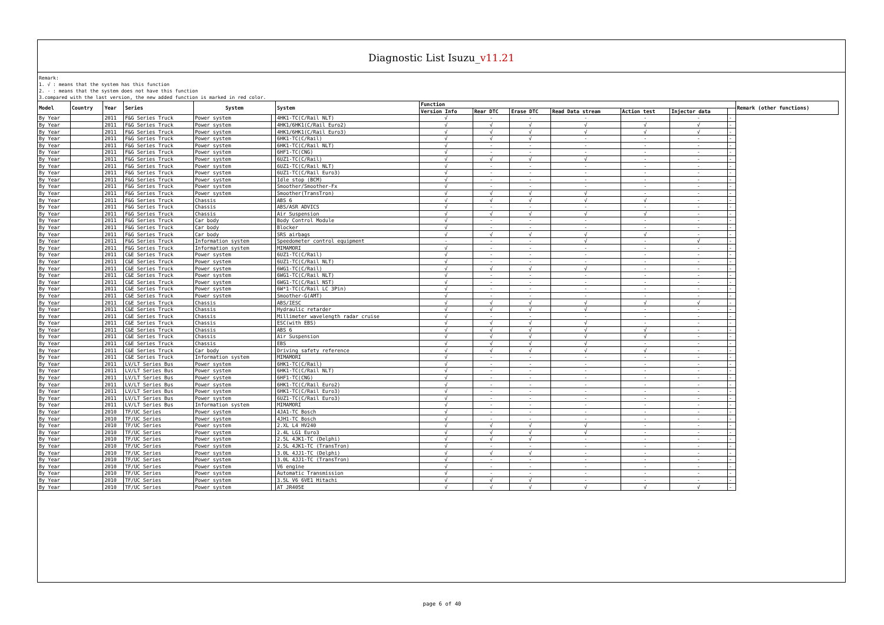Diagnostic List Isuzu_v11.21
Remark:
1. √ : means that the system has this function
2. - : means that the system does not have this function
3.compared with the last version, the new added function is marked in red color.
| Model | Country | Year | Series | System | | System | Function | | | | | | | Remark (other functions) |
| --- | --- | --- | --- | --- | --- | --- | --- | --- | --- | --- | --- | --- | --- | --- |
| | | | | | | | Version Info | Rear DTC | Erase DTC | Read Data stream | Action test | Injector data | | |
| By Year | | 2011 | F&G Series Truck | Power system | | 4HK1-TC(C/Rail NLT) | √ | - | - | - | - | - | - | |
| By Year | | 2011 | F&G Series Truck | Power system | | 4HK1/6HK1(C/Rail Euro2) | √ | √ | √ | √ | √ | √ | - | |
| By Year | | 2011 | F&G Series Truck | Power system | | 4HK1/6HK1(C/Rail Euro3) | √ | √ | √ | √ | √ | √ | - | |
| By Year | | 2011 | F&G Series Truck | Power system | | 6HK1-TC(C/Rail) | √ | √ | √ | - | - | - | - | |
| By Year | | 2011 | F&G Series Truck | Power system | | 6HK1-TC(C/Rail NLT) | √ | - | - | - | - | - | - | |
| By Year | | 2011 | F&G Series Truck | Power system | | 6HF1-TC(CNG) | √ | - | - | - | - | - | - | |
| By Year | | 2011 | F&G Series Truck | Power system | | 6UZ1-TC(C/Rail) | √ | √ | √ | √ | - | - | - | |
| By Year | | 2011 | F&G Series Truck | Power system | | 6UZ1-TC(C/Rail NLT) | √ | - | - | - | - | - | - | |
| By Year | | 2011 | F&G Series Truck | Power system | | 6UZ1-TC(C/Rail Euro3) | √ | - | - | - | - | - | - | |
| By Year | | 2011 | F&G Series Truck | Power system | | Idle stop (BCM) | √ | - | - | - | - | - | - | |
| By Year | | 2011 | F&G Series Truck | Power system | | Smoother/Smoother-Fx | √ | - | - | - | - | - | - | |
| By Year | | 2011 | F&G Series Truck | Power system | | Smoother(TransTron) | √ | √ | √ | √ | - | - | - | |
| By Year | | 2011 | F&G Series Truck | Chassis | | ABS 6 | √ | √ | √ | √ | √ | - | - | |
| By Year | | 2011 | F&G Series Truck | Chassis | | ABS/ASR ADVICS | √ | - | - | - | - | - | - | |
| By Year | | 2011 | F&G Series Truck | Chassis | | Air Suspension | √ | √ | √ | √ | √ | - | - | |
| By Year | | 2011 | F&G Series Truck | Car body | | Body Control Module | √ | - | - | - | - | - | - | |
| By Year | | 2011 | F&G Series Truck | Car body | | Blocker | √ | - | - | - | - | - | - | |
| By Year | | 2011 | F&G Series Truck | Car body | | SRS airbags | √ | √ | √ | √ | √ | - | - | |
| By Year | | 2011 | F&G Series Truck | Information system | | Speedometer control equipment | - | - | - | √ | - | √ | - | |
| By Year | | 2011 | F&G Series Truck | Information system | | MIMAMORI | √ | - | - | - | - | - | - | |
| By Year | | 2011 | C&E Series Truck | Power system | | 6UZ1-TC(C/Rail) | √ | - | - | - | - | - | - | |
| By Year | | 2011 | C&E Series Truck | Power system | | 6UZ1-TC(C/Rail NLT) | √ | - | - | - | - | - | - | |
| By Year | | 2011 | C&E Series Truck | Power system | | 6WG1-TC(C/Rail) | √ | √ | √ | √ | - | - | - | |
| By Year | | 2011 | C&E Series Truck | Power system | | 6WG1-TC(C/Rail NLT) | √ | - | - | - | - | - | - | |
| By Year | | 2011 | C&E Series Truck | Power system | | 6WG1-TC(C/Rail NST) | √ | - | - | - | - | - | - | |
| By Year | | 2011 | C&E Series Truck | Power system | | 6W*1-TC(C/Rail LC 3Pin) | √ | - | - | - | - | - | - | |
| By Year | | 2011 | C&E Series Truck | Power system | | Smoother-G(AMT) | √ | - | - | - | - | - | - | |
| By Year | | 2011 | C&E Series Truck | Chassis | | ABS/IESC | √ | √ | √ | √ | √ | √ | - | |
| By Year | | 2011 | C&E Series Truck | Chassis | | Hydraulic retarder | √ | √ | √ | √ | - | - | - | |
| By Year | | 2011 | C&E Series Truck | Chassis | | Millimeter wavelength radar cruise | √ | - | - | - | - | - | - | |
| By Year | | 2011 | C&E Series Truck | Chassis | | ESC(with EBS) | √ | √ | √ | √ | - | - | - | |
| By Year | | 2011 | C&E Series Truck | Chassis | | ABS 6 | √ | √ | √ | √ | √ | - | - | |
| By Year | | 2011 | C&E Series Truck | Chassis | | Air Suspension | √ | √ | √ | √ | √ | - | - | |
| By Year | | 2011 | C&E Series Truck | Chassis | | EBS | √ | √ | √ | √ | - | - | - | |
| By Year | | 2011 | C&E Series Truck | Car body | | Driving safety reference | √ | √ | √ | √ | √ | - | - | |
| By Year | | 2011 | C&E Series Truck | Information system | | MIMAMORI | √ | - | - | - | - | - | - | |
| By Year | | 2011 | LV/LT Series Bus | Power system | | 6HK1-TC(C/Rail) | √ | - | - | - | - | - | - | |
| By Year | | 2011 | LV/LT Series Bus | Power system | | 6HK1-TC(C/Rail NLT) | √ | - | - | - | - | - | - | |
| By Year | | 2011 | LV/LT Series Bus | Power system | | 6HF1-TC(CNG) | √ | - | - | - | - | - | - | |
| By Year | | 2011 | LV/LT Series Bus | Power system | | 6HK1-TC(C/Rail Euro2) | √ | - | - | - | - | - | - | |
| By Year | | 2011 | LV/LT Series Bus | Power system | | 6HK1-TC(C/Rail Euro3) | √ | - | - | - | - | - | - | |
| By Year | | 2011 | LV/LT Series Bus | Power system | | 6UZ1-TC(C/Rail Euro3) | √ | - | - | - | - | - | - | |
| By Year | | 2011 | LV/LT Series Bus | Information system | | MIMAMORI | √ | - | - | - | - | - | - | |
| By Year | | 2010 | TF/UC Series | Power system | | 4JA1-TC Bosch | √ | - | - | - | - | - | - | |
| By Year | | 2010 | TF/UC Series | Power system | | 4JH1-TC Bosch | √ | - | - | - | - | - | - | |
| By Year | | 2010 | TF/UC Series | Power system | | 2.XL L4 HV240 | √ | √ | √ | √ | - | - | - | |
| By Year | | 2010 | TF/UC Series | Power system | | 2.4L LG1 Euro3 | √ | √ | √ | √ | - | - | - | |
| By Year | | 2010 | TF/UC Series | Power system | | 2.5L 4JK1-TC (Delphi) | √ | √ | √ | - | - | - | - | |
| By Year | | 2010 | TF/UC Series | Power system | | 2.5L 4JK1-TC (TransTron) | √ | - | - | - | - | - | - | |
| By Year | | 2010 | TF/UC Series | Power system | | 3.0L 4JJ1-TC (Delphi) | √ | √ | √ | - | - | - | - | |
| By Year | | 2010 | TF/UC Series | Power system | | 3.0L 4JJ1-TC (TransTron) | √ | - | - | - | - | - | - | |
| By Year | | 2010 | TF/UC Series | Power system | | V6 engine | √ | - | - | - | - | - | - | |
| By Year | | 2010 | TF/UC Series | Power system | | Automatic Transmission | √ | - | - | - | - | - | - | |
| By Year | | 2010 | TF/UC Series | Power system | | 3.5L V6 6VE1 Hitachi | √ | √ | √ | - | - | - | - | |
| By Year | | 2010 | TF/UC Series | Power system | | AT JR405E | √ | √ | √ | √ | √ | √ | - | |
page 6 of 40